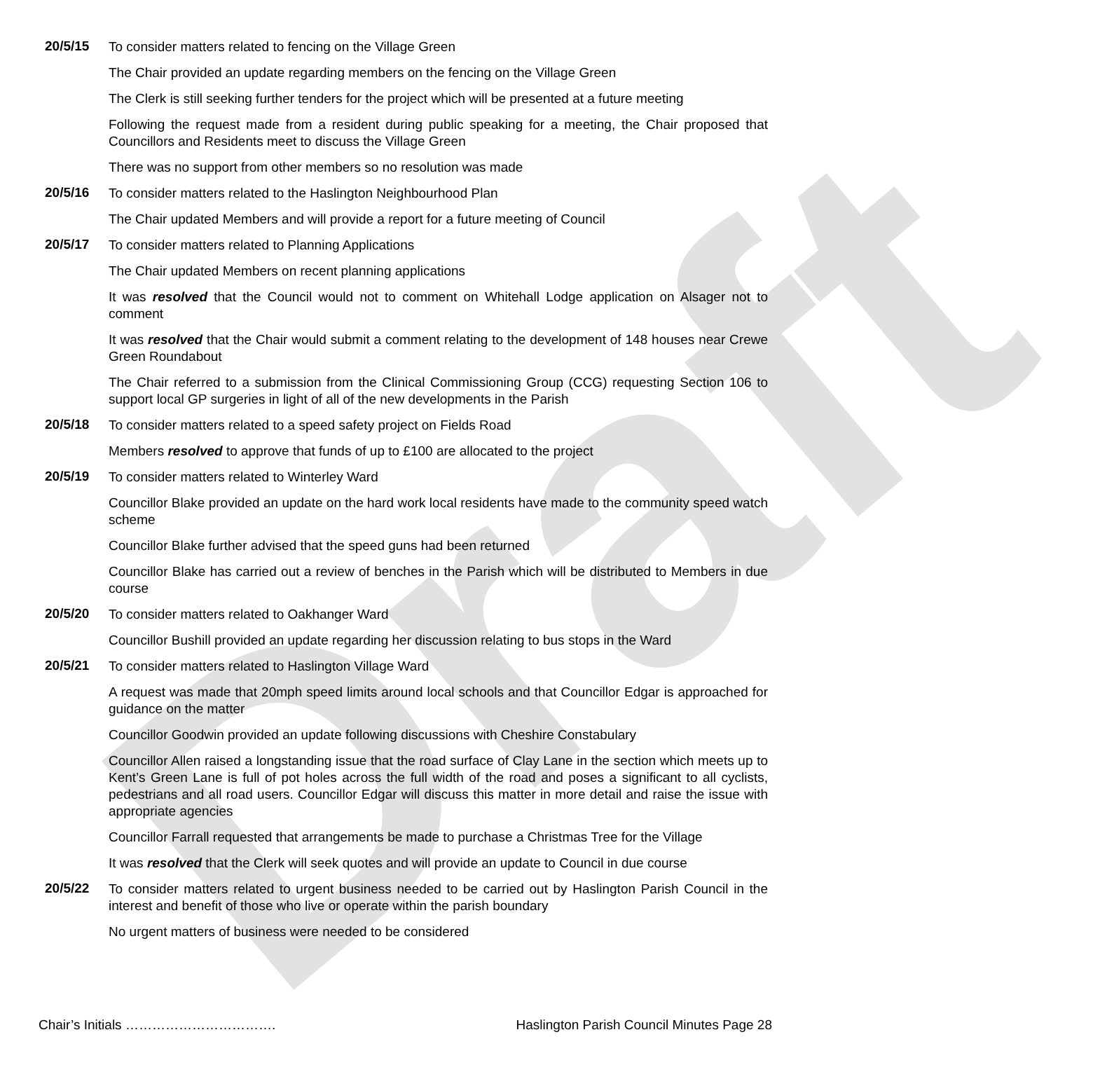Draft
20/5/15
To consider matters related to fencing on the Village Green
The Chair provided an update regarding members on the fencing on the Village Green
The Clerk is still seeking further tenders for the project which will be presented at a future meeting
Following the request made from a resident during public speaking for a meeting, the Chair proposed that Councillors and Residents meet to discuss the Village Green
There was no support from other members so no resolution was made
20/5/16
To consider matters related to the Haslington Neighbourhood Plan
The Chair updated Members and will provide a report for a future meeting of Council
20/5/17
To consider matters related to Planning Applications
The Chair updated Members on recent planning applications
It was resolved that the Council would not to comment on Whitehall Lodge application on Alsager not to comment
It was resolved that the Chair would submit a comment relating to the development of 148 houses near Crewe Green Roundabout
The Chair referred to a submission from the Clinical Commissioning Group (CCG) requesting Section 106 to support local GP surgeries in light of all of the new developments in the Parish
20/5/18
To consider matters related to a speed safety project on Fields Road
Members resolved to approve that funds of up to £100 are allocated to the project
20/5/19
To consider matters related to Winterley Ward
Councillor Blake provided an update on the hard work local residents have made to the community speed watch scheme
Councillor Blake further advised that the speed guns had been returned
Councillor Blake has carried out a review of benches in the Parish which will be distributed to Members in due course
20/5/20
To consider matters related to Oakhanger Ward
Councillor Bushill provided an update regarding her discussion relating to bus stops in the Ward
20/5/21
To consider matters related to Haslington Village Ward
A request was made that 20mph speed limits around local schools and that Councillor Edgar is approached for guidance on the matter
Councillor Goodwin provided an update following discussions with Cheshire Constabulary
Councillor Allen raised a longstanding issue that the road surface of Clay Lane in the section which meets up to Kent’s Green Lane is full of pot holes across the full width of the road and poses a significant to all cyclists, pedestrians and all road users. Councillor Edgar will discuss this matter in more detail and raise the issue with appropriate agencies
Councillor Farrall requested that arrangements be made to purchase a Christmas Tree for the Village
It was resolved that the Clerk will seek quotes and will provide an update to Council in due course
20/5/22
To consider matters related to urgent business needed to be carried out by Haslington Parish Council in the interest and benefit of those who live or operate within the parish boundary
No urgent matters of business were needed to be considered
Chair’s Initials ……………………………. Haslington Parish Council Minutes Page 28